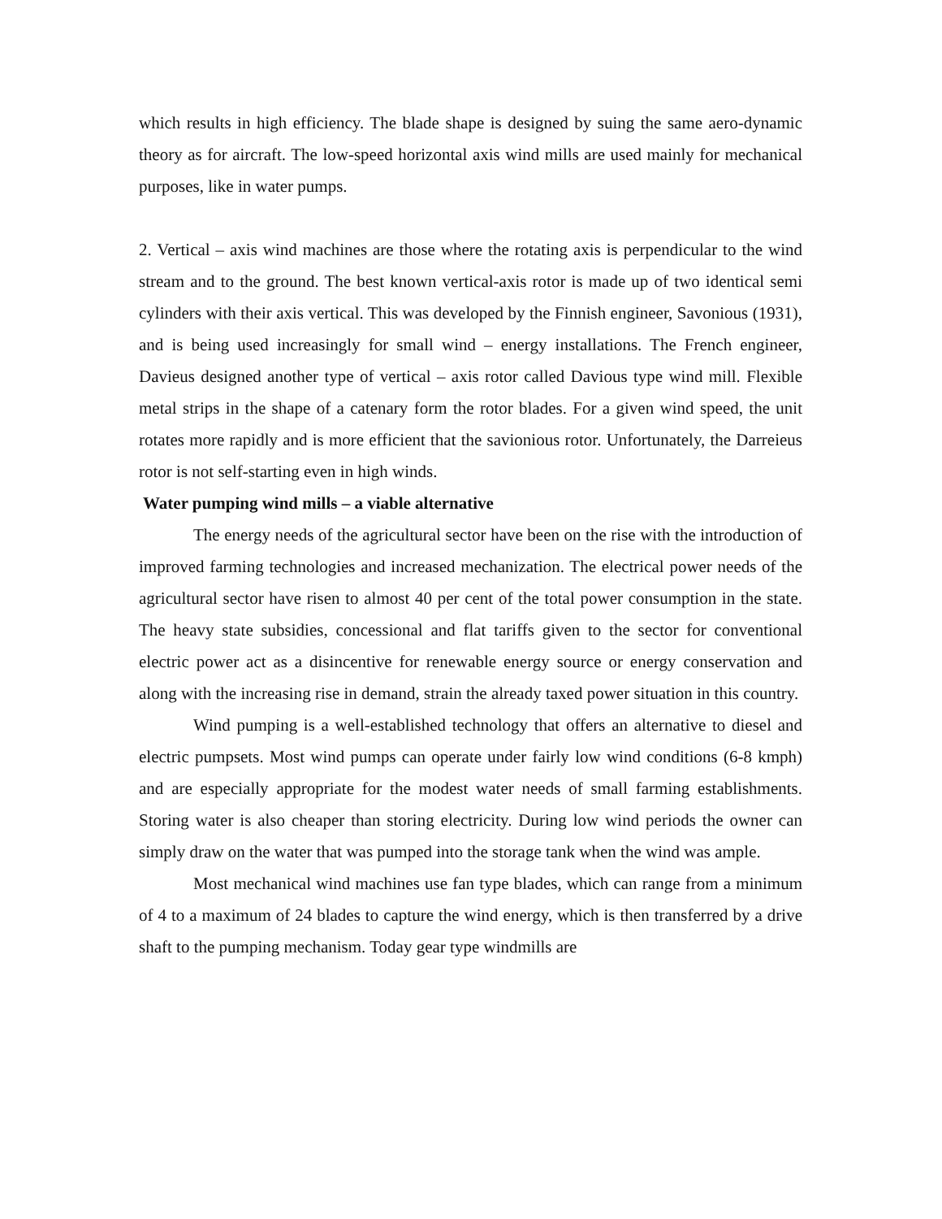which results in high efficiency. The blade shape is designed by suing the same aero-dynamic theory as for aircraft. The low-speed horizontal axis wind mills are used mainly for mechanical purposes, like in water pumps.
2. Vertical – axis wind machines are those where the rotating axis is perpendicular to the wind stream and to the ground. The best known vertical-axis rotor is made up of two identical semi cylinders with their axis vertical. This was developed by the Finnish engineer, Savonious (1931), and is being used increasingly for small wind – energy installations. The French engineer, Davieus designed another type of vertical – axis rotor called Davious type wind mill. Flexible metal strips in the shape of a catenary form the rotor blades. For a given wind speed, the unit rotates more rapidly and is more efficient that the savionious rotor. Unfortunately, the Darreieus rotor is not self-starting even in high winds.
Water pumping wind mills – a viable alternative
The energy needs of the agricultural sector have been on the rise with the introduction of improved farming technologies and increased mechanization. The electrical power needs of the agricultural sector have risen to almost 40 per cent of the total power consumption in the state. The heavy state subsidies, concessional and flat tariffs given to the sector for conventional electric power act as a disincentive for renewable energy source or energy conservation and along with the increasing rise in demand, strain the already taxed power situation in this country.
Wind pumping is a well-established technology that offers an alternative to diesel and electric pumpsets. Most wind pumps can operate under fairly low wind conditions (6-8 kmph) and are especially appropriate for the modest water needs of small farming establishments. Storing water is also cheaper than storing electricity. During low wind periods the owner can simply draw on the water that was pumped into the storage tank when the wind was ample.
Most mechanical wind machines use fan type blades, which can range from a minimum of 4 to a maximum of 24 blades to capture the wind energy, which is then transferred by a drive shaft to the pumping mechanism. Today gear type windmills are